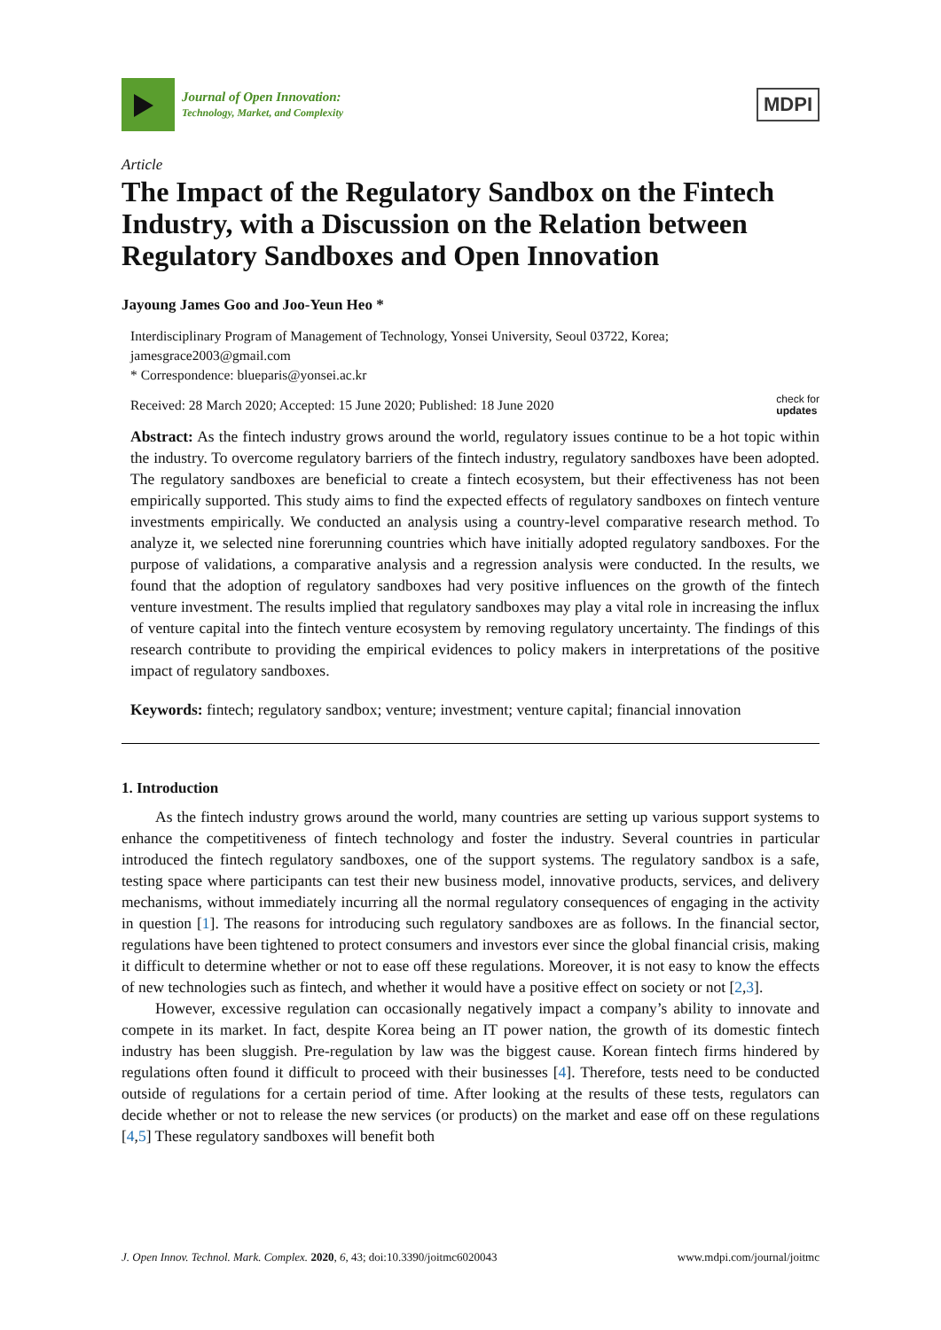Journal of Open Innovation:
Technology, Market, and Complexity
MDPI
Article
The Impact of the Regulatory Sandbox on the Fintech Industry, with a Discussion on the Relation between Regulatory Sandboxes and Open Innovation
Jayoung James Goo and Joo-Yeun Heo *
Interdisciplinary Program of Management of Technology, Yonsei University, Seoul 03722, Korea; jamesgrace2003@gmail.com
* Correspondence: blueparis@yonsei.ac.kr
Received: 28 March 2020; Accepted: 15 June 2020; Published: 18 June 2020 check for
updates
Abstract: As the fintech industry grows around the world, regulatory issues continue to be a hot topic within the industry. To overcome regulatory barriers of the fintech industry, regulatory sandboxes have been adopted. The regulatory sandboxes are beneficial to create a fintech ecosystem, but their effectiveness has not been empirically supported. This study aims to find the expected effects of regulatory sandboxes on fintech venture investments empirically. We conducted an analysis using a country-level comparative research method. To analyze it, we selected nine forerunning countries which have initially adopted regulatory sandboxes. For the purpose of validations, a comparative analysis and a regression analysis were conducted. In the results, we found that the adoption of regulatory sandboxes had very positive influences on the growth of the fintech venture investment. The results implied that regulatory sandboxes may play a vital role in increasing the influx of venture capital into the fintech venture ecosystem by removing regulatory uncertainty. The findings of this research contribute to providing the empirical evidences to policy makers in interpretations of the positive impact of regulatory sandboxes.
Keywords: fintech; regulatory sandbox; venture; investment; venture capital; financial innovation
1. Introduction
As the fintech industry grows around the world, many countries are setting up various support systems to enhance the competitiveness of fintech technology and foster the industry. Several countries in particular introduced the fintech regulatory sandboxes, one of the support systems. The regulatory sandbox is a safe, testing space where participants can test their new business model, innovative products, services, and delivery mechanisms, without immediately incurring all the normal regulatory consequences of engaging in the activity in question [1]. The reasons for introducing such regulatory sandboxes are as follows. In the financial sector, regulations have been tightened to protect consumers and investors ever since the global financial crisis, making it difficult to determine whether or not to ease off these regulations. Moreover, it is not easy to know the effects of new technologies such as fintech, and whether it would have a positive effect on society or not [2,3].
However, excessive regulation can occasionally negatively impact a company’s ability to innovate and compete in its market. In fact, despite Korea being an IT power nation, the growth of its domestic fintech industry has been sluggish. Pre-regulation by law was the biggest cause. Korean fintech firms hindered by regulations often found it difficult to proceed with their businesses [4]. Therefore, tests need to be conducted outside of regulations for a certain period of time. After looking at the results of these tests, regulators can decide whether or not to release the new services (or products) on the market and ease off on these regulations [4,5] These regulatory sandboxes will benefit both
J. Open Innov. Technol. Mark. Complex. 2020, 6, 43; doi:10.3390/joitmc6020043 www.mdpi.com/journal/joitmc